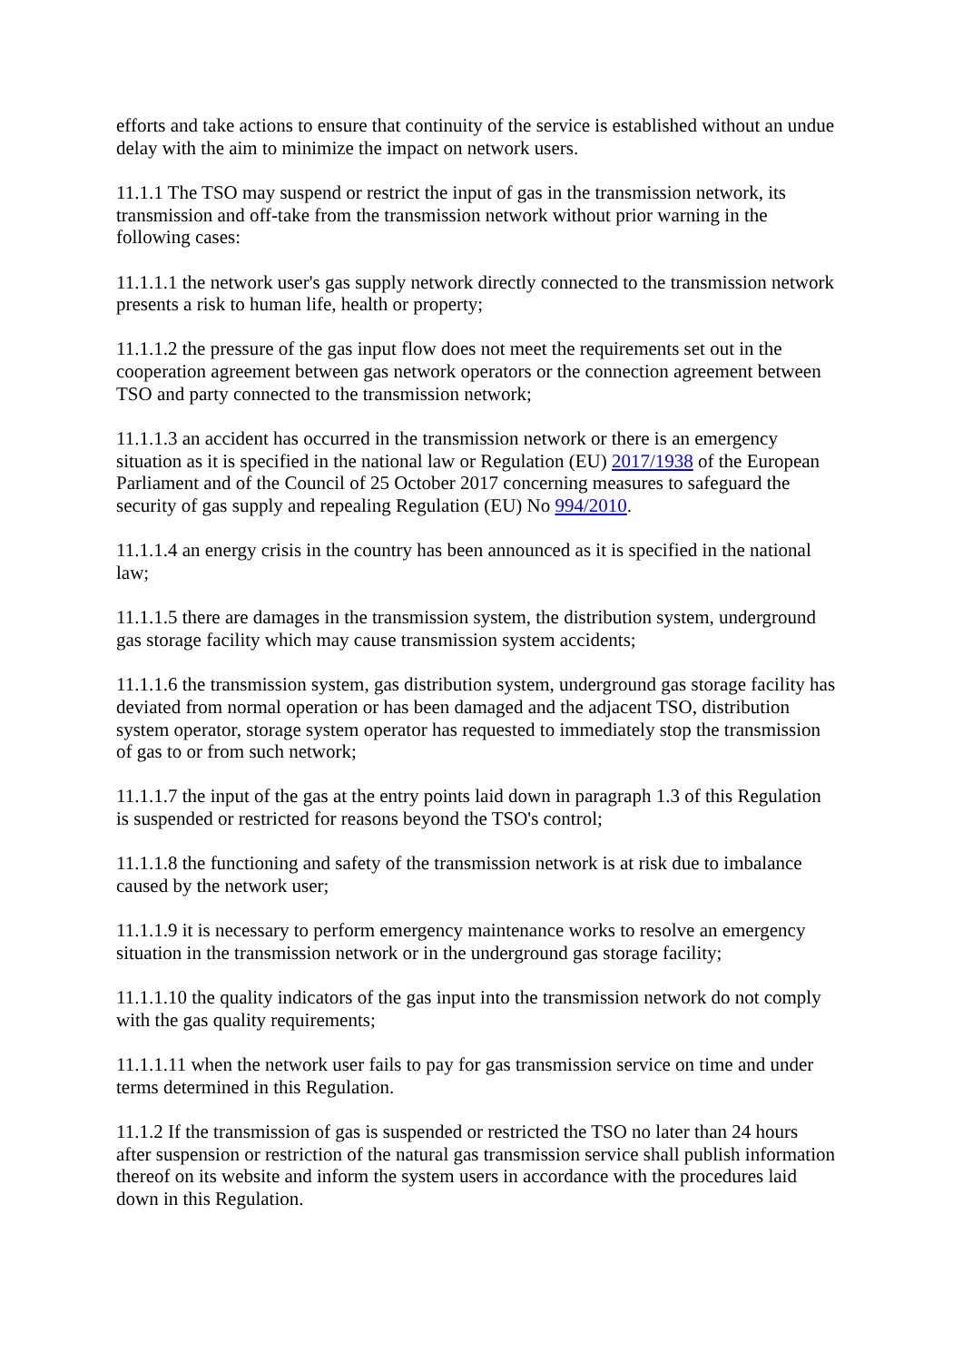efforts and take actions to ensure that continuity of the service is established without an undue delay with the aim to minimize the impact on network users.
11.1.1 The TSO may suspend or restrict the input of gas in the transmission network, its transmission and off-take from the transmission network without prior warning in the following cases:
11.1.1.1 the network user's gas supply network directly connected to the transmission network presents a risk to human life, health or property;
11.1.1.2 the pressure of the gas input flow does not meet the requirements set out in the cooperation agreement between gas network operators or the connection agreement between TSO and party connected to the transmission network;
11.1.1.3 an accident has occurred in the transmission network or there is an emergency situation as it is specified in the national law or Regulation (EU) 2017/1938 of the European Parliament and of the Council of 25 October 2017 concerning measures to safeguard the security of gas supply and repealing Regulation (EU) No 994/2010.
11.1.1.4 an energy crisis in the country has been announced as it is specified in the national law;
11.1.1.5 there are damages in the transmission system, the distribution system, underground gas storage facility which may cause transmission system accidents;
11.1.1.6 the transmission system, gas distribution system, underground gas storage facility has deviated from normal operation or has been damaged and the adjacent TSO, distribution system operator, storage system operator has requested to immediately stop the transmission of gas to or from such network;
11.1.1.7 the input of the gas at the entry points laid down in paragraph 1.3 of this Regulation is suspended or restricted for reasons beyond the TSO's control;
11.1.1.8 the functioning and safety of the transmission network is at risk due to imbalance caused by the network user;
11.1.1.9 it is necessary to perform emergency maintenance works to resolve an emergency situation in the transmission network or in the underground gas storage facility;
11.1.1.10 the quality indicators of the gas input into the transmission network do not comply with the gas quality requirements;
11.1.1.11 when the network user fails to pay for gas transmission service on time and under terms determined in this Regulation.
11.1.2 If the transmission of gas is suspended or restricted the TSO no later than 24 hours after suspension or restriction of the natural gas transmission service shall publish information thereof on its website and inform the system users in accordance with the procedures laid down in this Regulation.